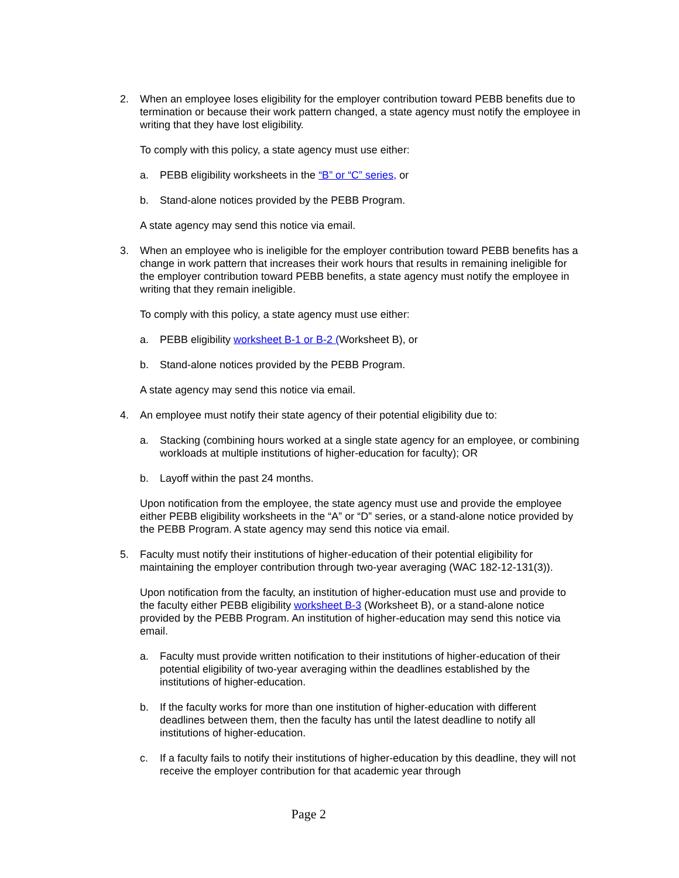2. When an employee loses eligibility for the employer contribution toward PEBB benefits due to termination or because their work pattern changed, a state agency must notify the employee in writing that they have lost eligibility.
To comply with this policy, a state agency must use either:
a. PEBB eligibility worksheets in the “B” or “C” series, or
b. Stand-alone notices provided by the PEBB Program.
A state agency may send this notice via email.
3. When an employee who is ineligible for the employer contribution toward PEBB benefits has a change in work pattern that increases their work hours that results in remaining ineligible for the employer contribution toward PEBB benefits, a state agency must notify the employee in writing that they remain ineligible.
To comply with this policy, a state agency must use either:
a. PEBB eligibility worksheet B-1 or B-2 (Worksheet B), or
b. Stand-alone notices provided by the PEBB Program.
A state agency may send this notice via email.
4. An employee must notify their state agency of their potential eligibility due to:
a. Stacking (combining hours worked at a single state agency for an employee, or combining workloads at multiple institutions of higher-education for faculty); OR
b. Layoff within the past 24 months.
Upon notification from the employee, the state agency must use and provide the employee either PEBB eligibility worksheets in the “A” or “D” series, or a stand-alone notice provided by the PEBB Program. A state agency may send this notice via email.
5. Faculty must notify their institutions of higher-education of their potential eligibility for maintaining the employer contribution through two-year averaging (WAC 182-12-131(3)).
Upon notification from the faculty, an institution of higher-education must use and provide to the faculty either PEBB eligibility worksheet B-3 (Worksheet B), or a stand-alone notice provided by the PEBB Program. An institution of higher-education may send this notice via email.
a. Faculty must provide written notification to their institutions of higher-education of their potential eligibility of two-year averaging within the deadlines established by the institutions of higher-education.
b. If the faculty works for more than one institution of higher-education with different deadlines between them, then the faculty has until the latest deadline to notify all institutions of higher-education.
c. If a faculty fails to notify their institutions of higher-education by this deadline, they will not receive the employer contribution for that academic year through
Page 2